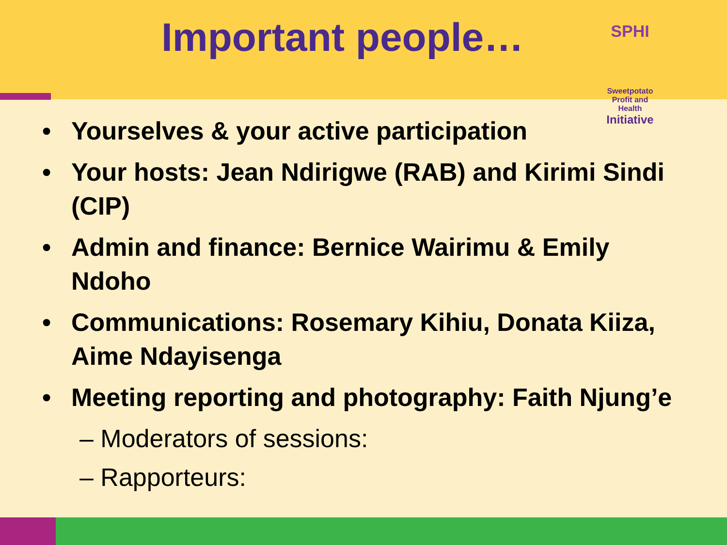Important people…
SPHI
Sweetpotato Profit and Health
Initiative
• Yourselves & your active participation
• Your hosts: Jean Ndirigwe (RAB) and Kirimi Sindi (CIP)
• Admin and finance: Bernice Wairimu & Emily Ndoho
• Communications: Rosemary Kihiu, Donata Kiiza, Aime Ndayisenga
• Meeting reporting and photography: Faith Njung’e
– Moderators of sessions:
– Rapporteurs: